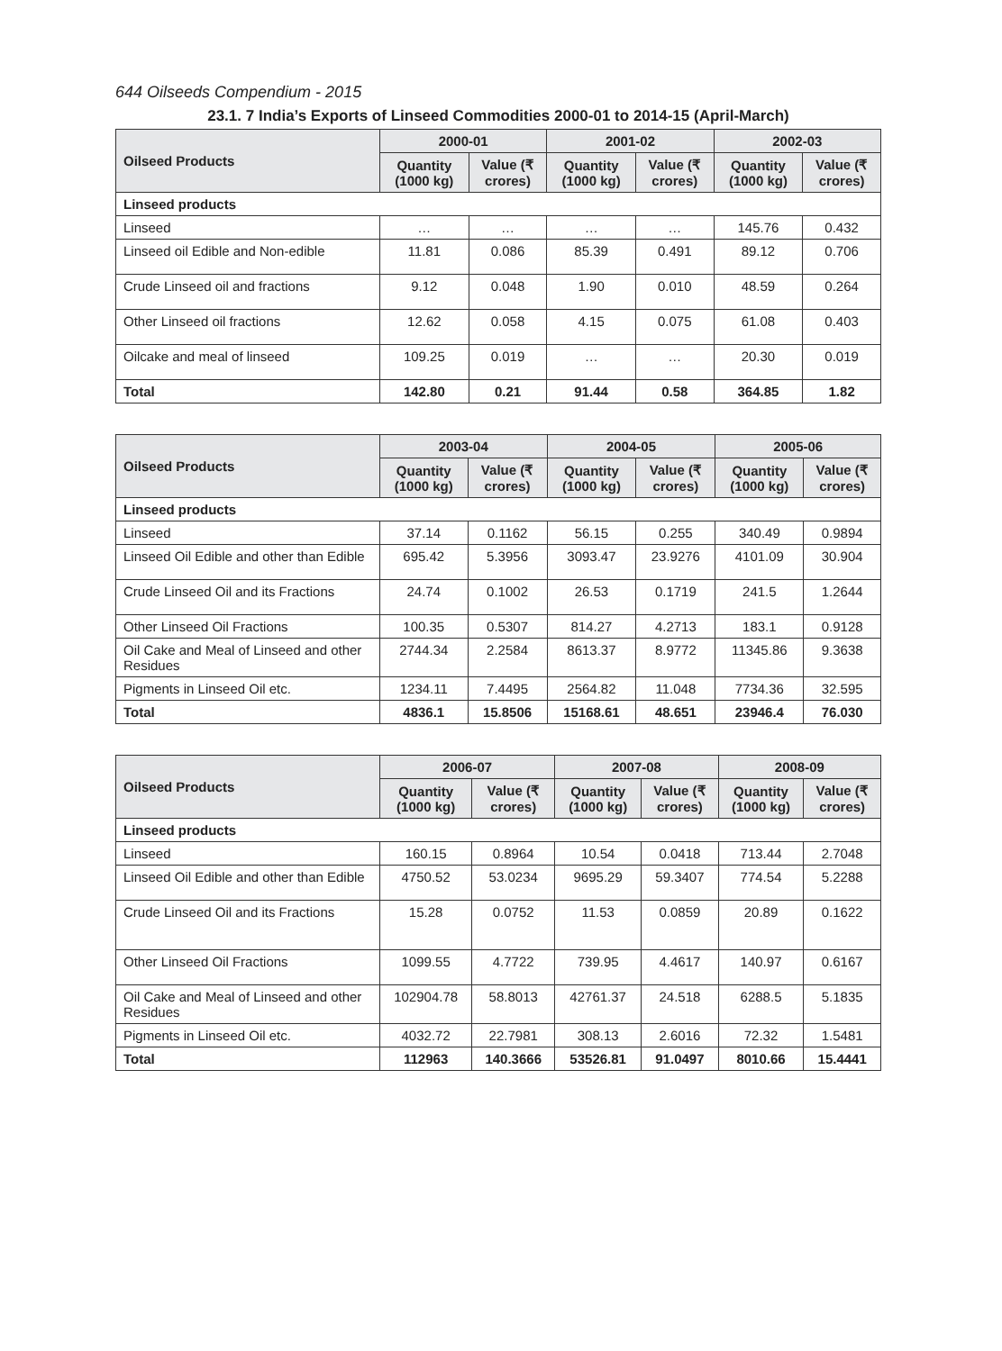644 Oilseeds Compendium - 2015
23.1. 7 India’s Exports of Linseed Commodities 2000-01 to 2014-15 (April-March)
| Oilseed Products | 2000-01 | | 2001-02 | | 2002-03 | |
| --- | --- | --- | --- | --- | --- | --- |
| | Quantity (1000 kg) | Value (₹ crores) | Quantity (1000 kg) | Value (₹ crores) | Quantity (1000 kg) | Value (₹ crores) |
| Linseed products | | | | | | |
| Linseed | … | … | … | … | 145.76 | 0.432 |
| Linseed oil Edible and Non-edible | 11.81 | 0.086 | 85.39 | 0.491 | 89.12 | 0.706 |
| Crude Linseed oil and fractions | 9.12 | 0.048 | 1.90 | 0.010 | 48.59 | 0.264 |
| Other Linseed oil fractions | 12.62 | 0.058 | 4.15 | 0.075 | 61.08 | 0.403 |
| Oilcake and meal of linseed | 109.25 | 0.019 | … | … | 20.30 | 0.019 |
| Total | 142.80 | 0.21 | 91.44 | 0.58 | 364.85 | 1.82 |
| Oilseed Products | 2003-04 | | 2004-05 | | 2005-06 | |
| --- | --- | --- | --- | --- | --- | --- |
| | Quantity (1000 kg) | Value (₹ crores) | Quantity (1000 kg) | Value (₹ crores) | Quantity (1000 kg) | Value (₹ crores) |
| Linseed products | | | | | | |
| Linseed | 37.14 | 0.1162 | 56.15 | 0.255 | 340.49 | 0.9894 |
| Linseed Oil Edible and other than Edible | 695.42 | 5.3956 | 3093.47 | 23.9276 | 4101.09 | 30.904 |
| Crude Linseed Oil and its Fractions | 24.74 | 0.1002 | 26.53 | 0.1719 | 241.5 | 1.2644 |
| Other Linseed Oil Fractions | 100.35 | 0.5307 | 814.27 | 4.2713 | 183.1 | 0.9128 |
| Oil Cake and Meal of Linseed and other Residues | 2744.34 | 2.2584 | 8613.37 | 8.9772 | 11345.86 | 9.3638 |
| Pigments in Linseed Oil etc. | 1234.11 | 7.4495 | 2564.82 | 11.048 | 7734.36 | 32.595 |
| Total | 4836.1 | 15.8506 | 15168.61 | 48.651 | 23946.4 | 76.030 |
| Oilseed Products | 2006-07 | | 2007-08 | | 2008-09 | |
| --- | --- | --- | --- | --- | --- | --- |
| | Quantity (1000 kg) | Value (₹ crores) | Quantity (1000 kg) | Value (₹ crores) | Quantity (1000 kg) | Value (₹ crores) |
| Linseed products | | | | | | |
| Linseed | 160.15 | 0.8964 | 10.54 | 0.0418 | 713.44 | 2.7048 |
| Linseed Oil Edible and other than Edible | 4750.52 | 53.0234 | 9695.29 | 59.3407 | 774.54 | 5.2288 |
| Crude Linseed Oil and its Fractions | 15.28 | 0.0752 | 11.53 | 0.0859 | 20.89 | 0.1622 |
| Other Linseed Oil Fractions | 1099.55 | 4.7722 | 739.95 | 4.4617 | 140.97 | 0.6167 |
| Oil Cake and Meal of Linseed and other Residues | 102904.78 | 58.8013 | 42761.37 | 24.518 | 6288.5 | 5.1835 |
| Pigments in Linseed Oil etc. | 4032.72 | 22.7981 | 308.13 | 2.6016 | 72.32 | 1.5481 |
| Total | 112963 | 140.3666 | 53526.81 | 91.0497 | 8010.66 | 15.4441 |